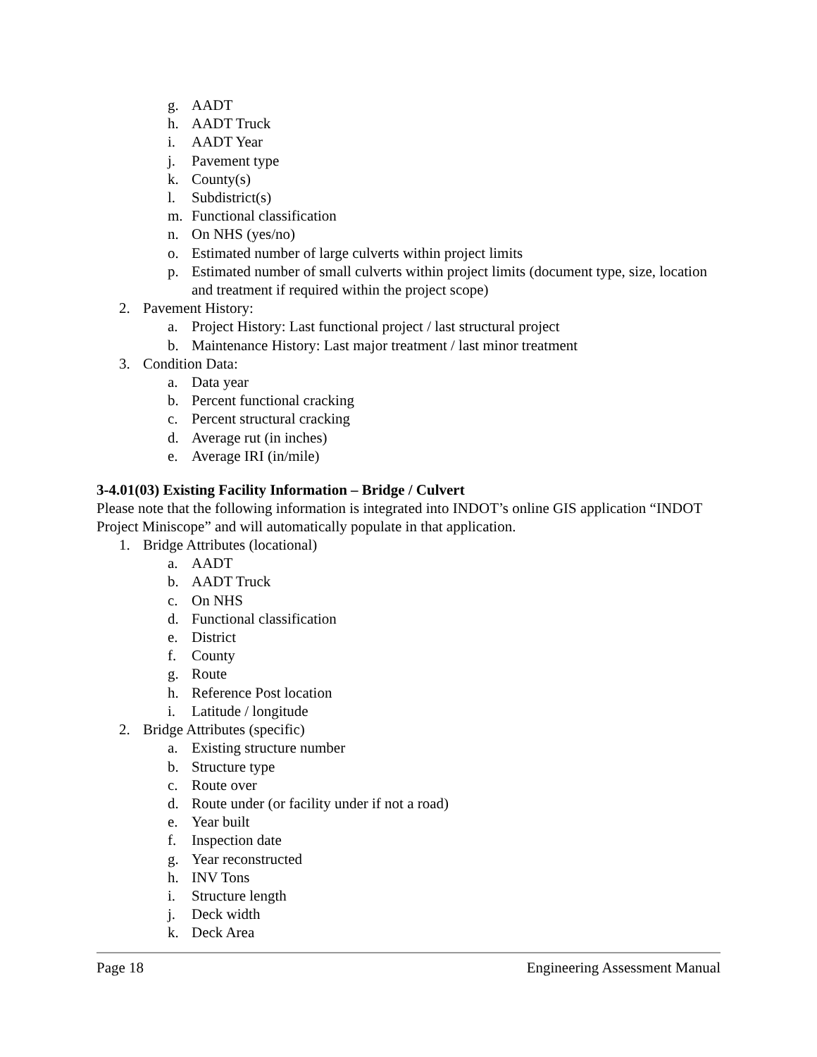g. AADT
h. AADT Truck
i. AADT Year
j. Pavement type
k. County(s)
l. Subdistrict(s)
m. Functional classification
n. On NHS (yes/no)
o. Estimated number of large culverts within project limits
p. Estimated number of small culverts within project limits (document type, size, location and treatment if required within the project scope)
2. Pavement History:
a. Project History: Last functional project / last structural project
b. Maintenance History: Last major treatment / last minor treatment
3. Condition Data:
a. Data year
b. Percent functional cracking
c. Percent structural cracking
d. Average rut (in inches)
e. Average IRI (in/mile)
3-4.01(03) Existing Facility Information – Bridge / Culvert
Please note that the following information is integrated into INDOT’s online GIS application “INDOT Project Miniscope” and will automatically populate in that application.
1. Bridge Attributes (locational)
a. AADT
b. AADT Truck
c. On NHS
d. Functional classification
e. District
f. County
g. Route
h. Reference Post location
i. Latitude / longitude
2. Bridge Attributes (specific)
a. Existing structure number
b. Structure type
c. Route over
d. Route under (or facility under if not a road)
e. Year built
f. Inspection date
g. Year reconstructed
h. INV Tons
i. Structure length
j. Deck width
k. Deck Area
Page 18 Engineering Assessment Manual